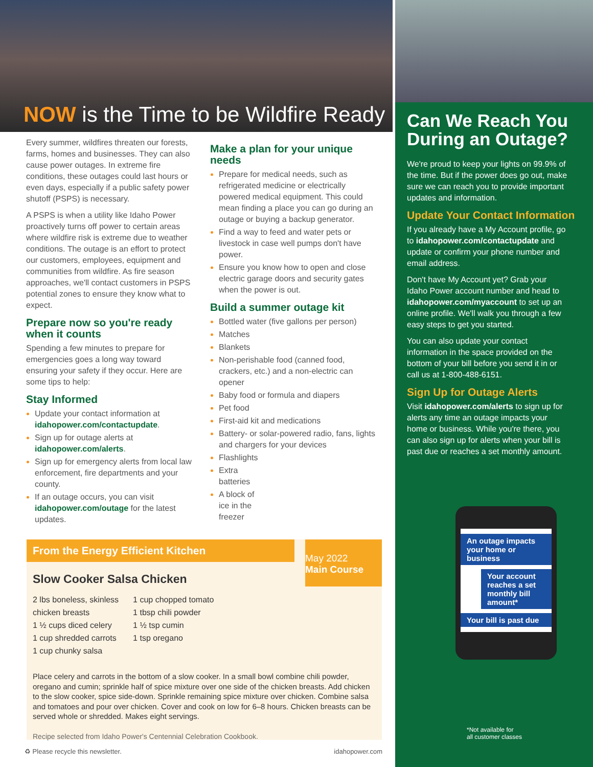NOW is the Time to be Wildfire Ready
Every summer, wildfires threaten our forests, farms, homes and businesses. They can also cause power outages. In extreme fire conditions, these outages could last hours or even days, especially if a public safety power shutoff (PSPS) is necessary.
A PSPS is when a utility like Idaho Power proactively turns off power to certain areas where wildfire risk is extreme due to weather conditions. The outage is an effort to protect our customers, employees, equipment and communities from wildfire. As fire season approaches, we'll contact customers in PSPS potential zones to ensure they know what to expect.
Prepare now so you're ready when it counts
Spending a few minutes to prepare for emergencies goes a long way toward ensuring your safety if they occur. Here are some tips to help:
Stay Informed
Update your contact information at idahopower.com/contactupdate.
Sign up for outage alerts at idahopower.com/alerts.
Sign up for emergency alerts from local law enforcement, fire departments and your county.
If an outage occurs, you can visit idahopower.com/outage for the latest updates.
Make a plan for your unique needs
Prepare for medical needs, such as refrigerated medicine or electrically powered medical equipment. This could mean finding a place you can go during an outage or buying a backup generator.
Find a way to feed and water pets or livestock in case well pumps don't have power.
Ensure you know how to open and close electric garage doors and security gates when the power is out.
Build a summer outage kit
Bottled water (five gallons per person)
Matches
Blankets
Non-perishable food (canned food, crackers, etc.) and a non-electric can opener
Baby food or formula and diapers
Pet food
First-aid kit and medications
Battery- or solar-powered radio, fans, lights and chargers for your devices
Flashlights
Extra
batteries
A block of
ice in the
freezer
From the Energy Efficient Kitchen
May 2022
Main Course
Slow Cooker Salsa Chicken
2 lbs boneless, skinless
chicken breasts
1 ½ cups diced celery
1 cup shredded carrots
1 cup chunky salsa
1 cup chopped tomato
1 tbsp chili powder
1 ½ tsp cumin
1 tsp oregano
Place celery and carrots in the bottom of a slow cooker. In a small bowl combine chili powder, oregano and cumin; sprinkle half of spice mixture over one side of the chicken breasts. Add chicken to the slow cooker, spice side-down. Sprinkle remaining spice mixture over chicken. Combine salsa and tomatoes and pour over chicken. Cover and cook on low for 6–8 hours. Chicken breasts can be served whole or shredded. Makes eight servings.
Recipe selected from Idaho Power's Centennial Celebration Cookbook.
♻ Please recycle this newsletter. idahopower.com
Can We Reach You During an Outage?
We're proud to keep your lights on 99.9% of the time. But if the power does go out, make sure we can reach you to provide important updates and information.
Update Your Contact Information
If you already have a My Account profile, go to idahopower.com/contactupdate and update or confirm your phone number and email address.
Don't have My Account yet? Grab your Idaho Power account number and head to idahopower.com/myaccount to set up an online profile. We'll walk you through a few easy steps to get you started.
You can also update your contact information in the space provided on the bottom of your bill before you send it in or call us at 1-800-488-6151.
Sign Up for Outage Alerts
Visit idahopower.com/alerts to sign up for alerts any time an outage impacts your home or business. While you're there, you can also sign up for alerts when your bill is past due or reaches a set monthly amount.
An outage impacts your home or business
Your account reaches a set monthly bill amount*
Your bill is past due
*Not available for
all customer classes